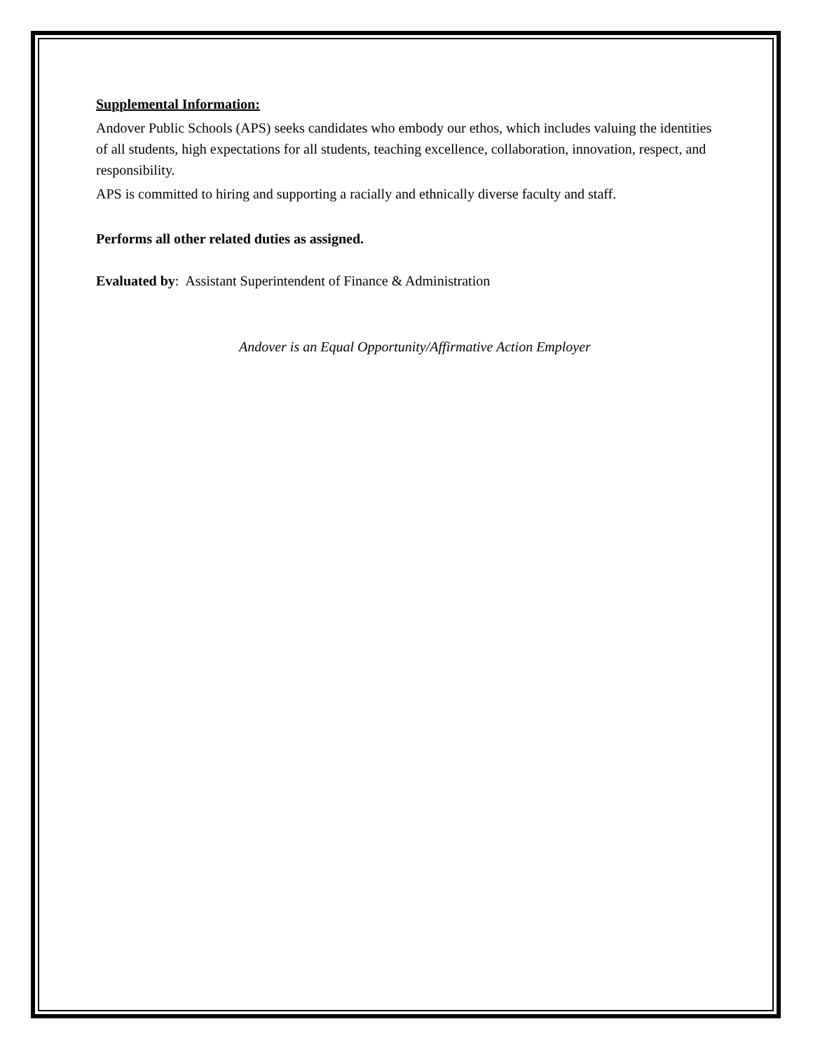Supplemental Information:
Andover Public Schools (APS) seeks candidates who embody our ethos, which includes valuing the identities of all students, high expectations for all students, teaching excellence, collaboration, innovation, respect, and responsibility.
APS is committed to hiring and supporting a racially and ethnically diverse faculty and staff.
Performs all other related duties as assigned.
Evaluated by: Assistant Superintendent of Finance & Administration
Andover is an Equal Opportunity/Affirmative Action Employer